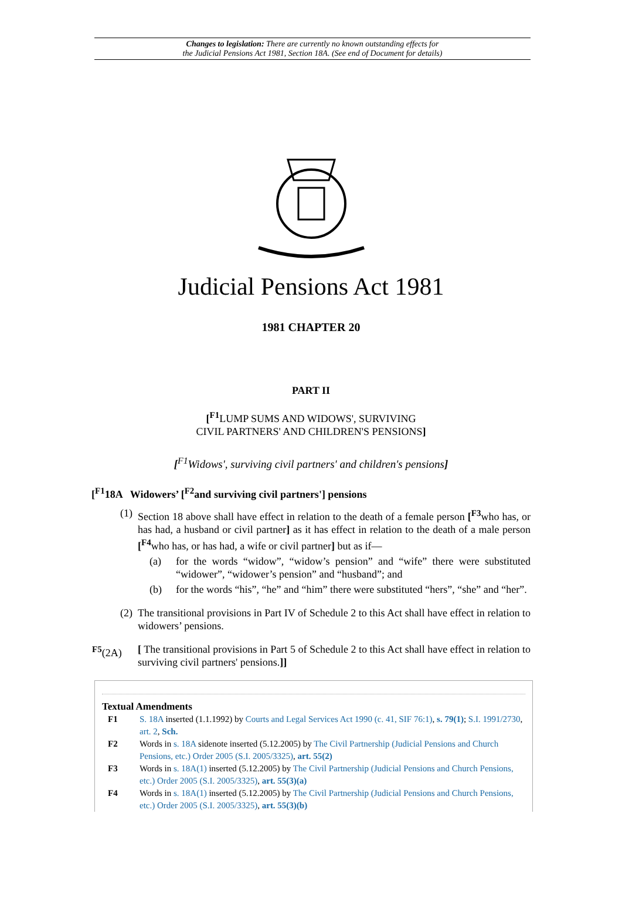Changes to legislation: There are currently no known outstanding effects for
the Judicial Pensions Act 1981, Section 18A. (See end of Document for details)
Judicial Pensions Act 1981
1981 CHAPTER 20
PART II
[<sup>F1</sup>LUMP SUMS AND WIDOWS', SURVIVING
CIVIL PARTNERS' AND CHILDREN'S PENSIONS]
[<sup>F1</sup>Widows', surviving civil partners' and children's pensions]
[<sup>F1</sup>18A Widowers’ [<sup>F2</sup>and surviving civil partners'] pensions
(1) Section 18 above shall have effect in relation to the death of a female person [<sup>F3</sup>who has, or has had, a husband or civil partner] as it has effect in relation to the death of a male person [<sup>F4</sup>who has, or has had, a wife or civil partner] but as if—
(a) for the words “widow”, “widow’s pension” and “wife” there were substituted “widower”, “widower’s pension” and “husband”; and
(b) for the words “his”, “he” and “him” there were substituted “hers”, “she” and “her”.
(2) The transitional provisions in Part IV of Schedule 2 to this Act shall have effect in relation to widowers’ pensions.
<sup>F5</sup>(2A) [ The transitional provisions in Part 5 of Schedule 2 to this Act shall have effect in relation to surviving civil partners' pensions.]]
Textual Amendments
F1 S. 18A inserted (1.1.1992) by Courts and Legal Services Act 1990 (c. 41, SIF 76:1), s. 79(1); S.I. 1991/2730, art. 2, Sch.
F2 Words in s. 18A sidenote inserted (5.12.2005) by The Civil Partnership (Judicial Pensions and Church Pensions, etc.) Order 2005 (S.I. 2005/3325), art. 55(2)
F3 Words in s. 18A(1) inserted (5.12.2005) by The Civil Partnership (Judicial Pensions and Church Pensions, etc.) Order 2005 (S.I. 2005/3325), art. 55(3)(a)
F4 Words in s. 18A(1) inserted (5.12.2005) by The Civil Partnership (Judicial Pensions and Church Pensions, etc.) Order 2005 (S.I. 2005/3325), art. 55(3)(b)